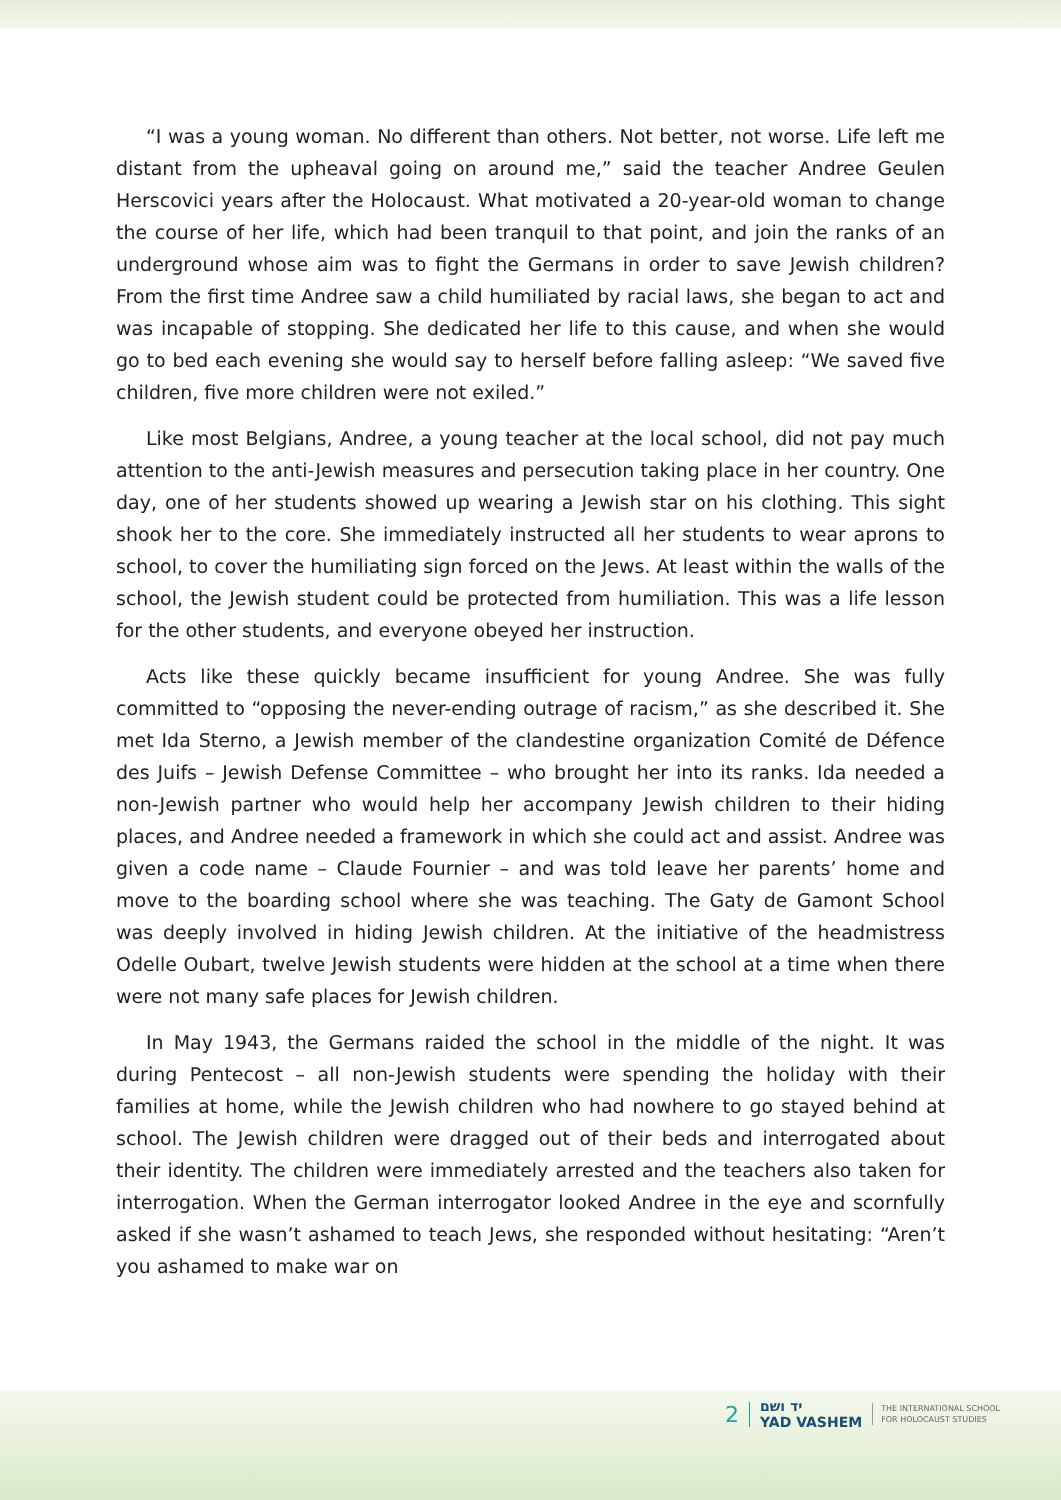“I was a young woman. No different than others. Not better, not worse. Life left me distant from the upheaval going on around me,” said the teacher Andree Geulen Herscovici years after the Holocaust. What motivated a 20-year-old woman to change the course of her life, which had been tranquil to that point, and join the ranks of an underground whose aim was to fight the Germans in order to save Jewish children? From the first time Andree saw a child humiliated by racial laws, she began to act and was incapable of stopping. She dedicated her life to this cause, and when she would go to bed each evening she would say to herself before falling asleep: “We saved five children, five more children were not exiled.”
Like most Belgians, Andree, a young teacher at the local school, did not pay much attention to the anti-Jewish measures and persecution taking place in her country. One day, one of her students showed up wearing a Jewish star on his clothing. This sight shook her to the core. She immediately instructed all her students to wear aprons to school, to cover the humiliating sign forced on the Jews. At least within the walls of the school, the Jewish student could be protected from humiliation. This was a life lesson for the other students, and everyone obeyed her instruction.
Acts like these quickly became insufficient for young Andree. She was fully committed to “opposing the never-ending outrage of racism,” as she described it. She met Ida Sterno, a Jewish member of the clandestine organization Comité de Défence des Juifs – Jewish Defense Committee – who brought her into its ranks. Ida needed a non-Jewish partner who would help her accompany Jewish children to their hiding places, and Andree needed a framework in which she could act and assist. Andree was given a code name – Claude Fournier – and was told leave her parents’ home and move to the boarding school where she was teaching. The Gaty de Gamont School was deeply involved in hiding Jewish children. At the initiative of the headmistress Odelle Oubart, twelve Jewish students were hidden at the school at a time when there were not many safe places for Jewish children.
In May 1943, the Germans raided the school in the middle of the night. It was during Pentecost – all non-Jewish students were spending the holiday with their families at home, while the Jewish children who had nowhere to go stayed behind at school. The Jewish children were dragged out of their beds and interrogated about their identity. The children were immediately arrested and the teachers also taken for interrogation. When the German interrogator looked Andree in the eye and scornfully asked if she wasn’t ashamed to teach Jews, she responded without hesitating: “Aren’t you ashamed to make war on
2 יד ושם
YAD VASHEM THE INTERNATIONAL SCHOOL
FOR HOLOCAUST STUDIES